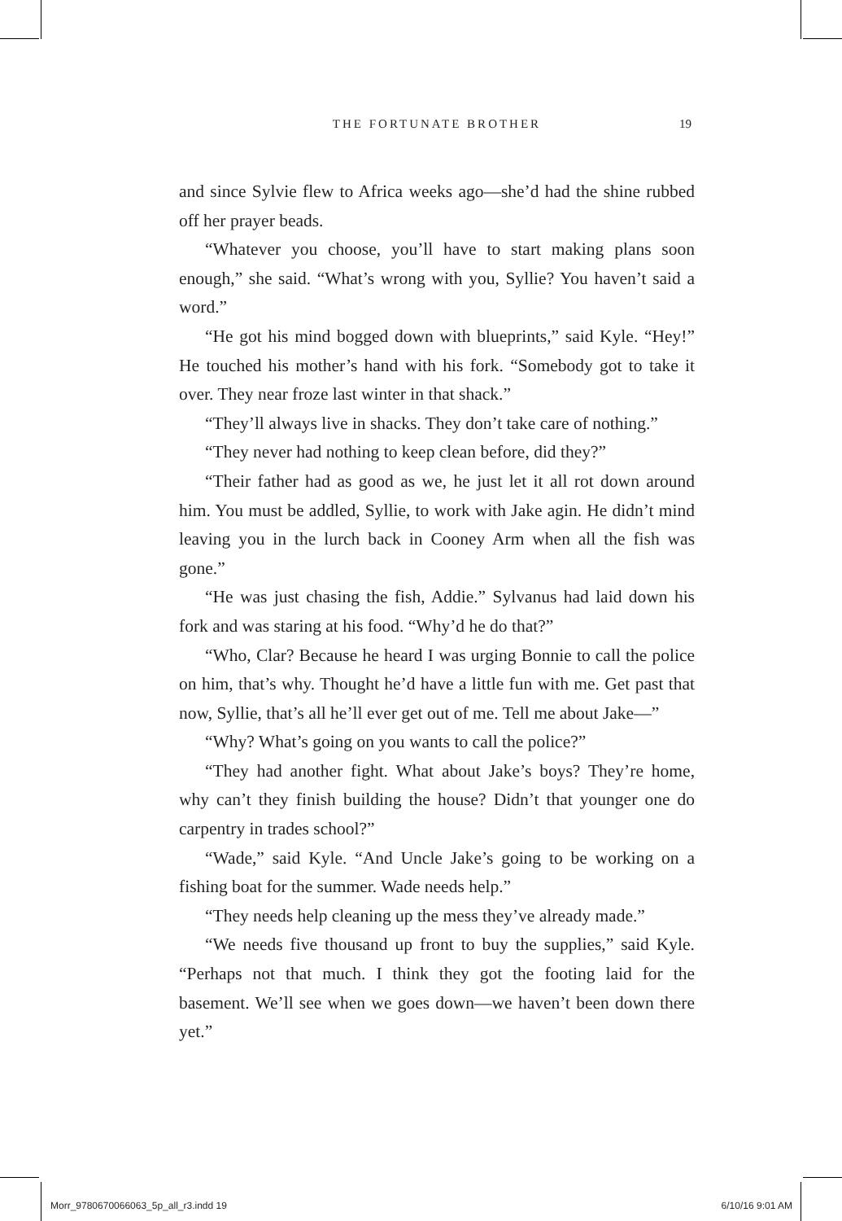THE FORTUNATE BROTHER 19
and since Sylvie flew to Africa weeks ago—she’d had the shine rubbed off her prayer beads.
“Whatever you choose, you’ll have to start making plans soon enough,” she said. “What’s wrong with you, Syllie? You haven’t said a word.”
“He got his mind bogged down with blueprints,” said Kyle. “Hey!” He touched his mother’s hand with his fork. “Somebody got to take it over. They near froze last winter in that shack.”
“They’ll always live in shacks. They don’t take care of nothing.”
“They never had nothing to keep clean before, did they?”
“Their father had as good as we, he just let it all rot down around him. You must be addled, Syllie, to work with Jake agin. He didn’t mind leaving you in the lurch back in Cooney Arm when all the fish was gone.”
“He was just chasing the fish, Addie.” Sylvanus had laid down his fork and was staring at his food. “Why’d he do that?”
“Who, Clar? Because he heard I was urging Bonnie to call the police on him, that’s why. Thought he’d have a little fun with me. Get past that now, Syllie, that’s all he’ll ever get out of me. Tell me about Jake—”
“Why? What’s going on you wants to call the police?”
“They had another fight. What about Jake’s boys? They’re home, why can’t they finish building the house? Didn’t that younger one do carpentry in trades school?”
“Wade,” said Kyle. “And Uncle Jake’s going to be working on a fishing boat for the summer. Wade needs help.”
“They needs help cleaning up the mess they’ve already made.”
“We needs five thousand up front to buy the supplies,” said Kyle. “Perhaps not that much. I think they got the footing laid for the basement. We’ll see when we goes down—we haven’t been down there yet.”
Morr_9780670066063_5p_all_r3.indd 19 6/10/16 9:01 AM